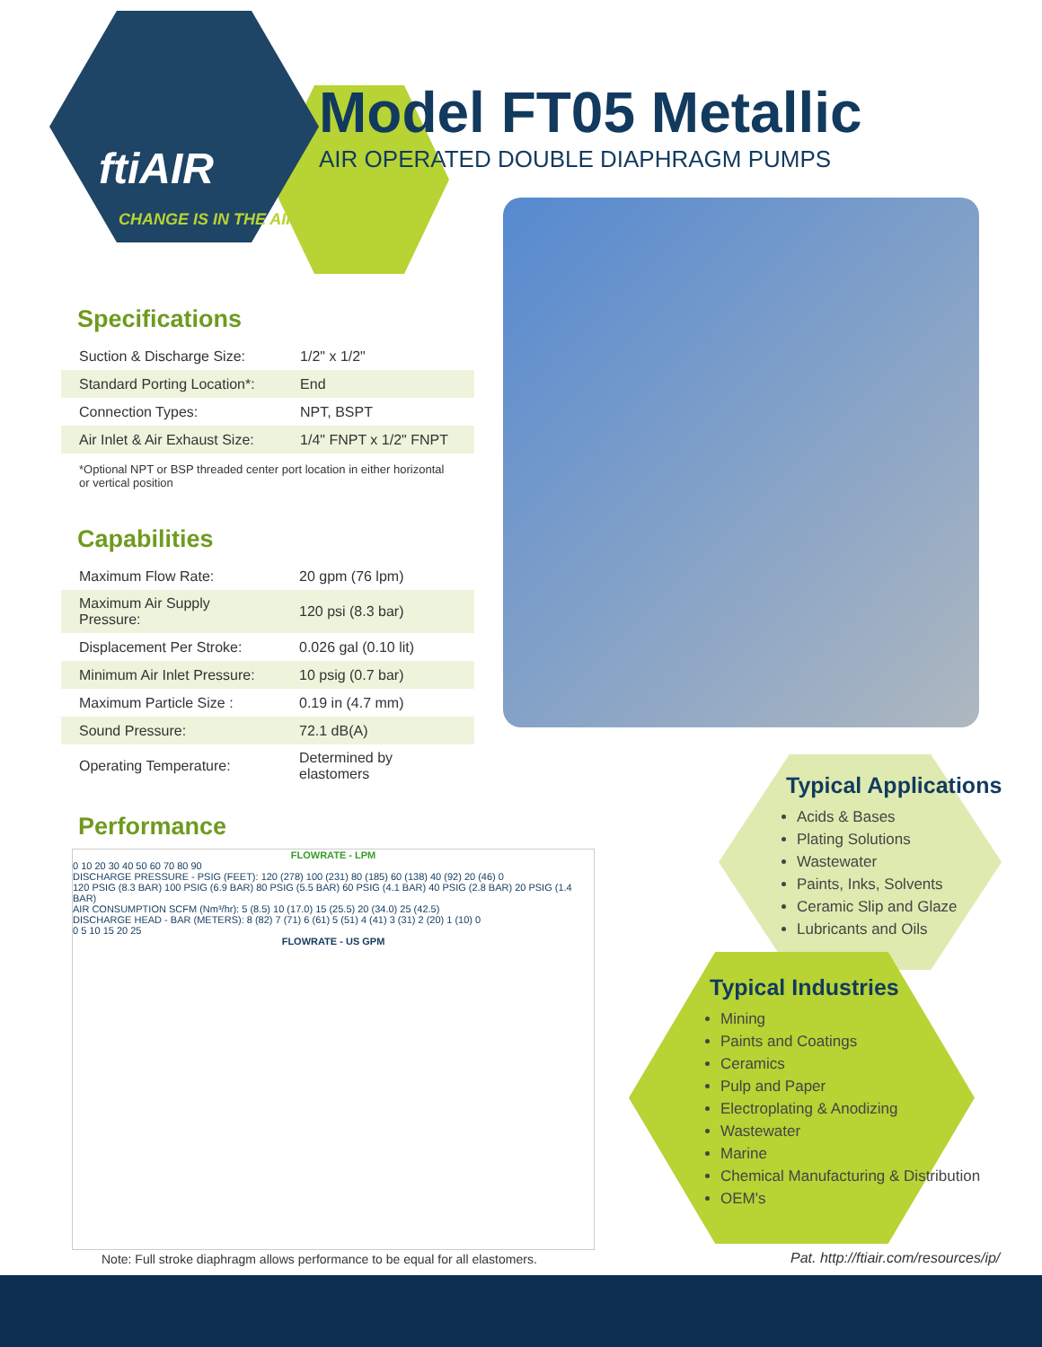ftiAIR
CHANGE IS IN THE AIR
Model FT05 Metallic
AIR OPERATED DOUBLE DIAPHRAGM PUMPS
Specifications
| Suction & Discharge Size: | 1/2" x 1/2" |
| Standard Porting Location*: | End |
| Connection Types: | NPT, BSPT |
| Air Inlet & Air Exhaust Size: | 1/4" FNPT x 1/2" FNPT |
*Optional NPT or BSP threaded center port location in either horizontal or vertical position
Capabilities
| Maximum Flow Rate: | 20 gpm (76 lpm) |
| Maximum Air Supply Pressure: | 120 psi (8.3 bar) |
| Displacement Per Stroke: | 0.026 gal (0.10 lit) |
| Minimum Air Inlet Pressure: | 10 psig (0.7 bar) |
| Maximum Particle Size : | 0.19 in (4.7 mm) |
| Sound Pressure: | 72.1 dB(A) |
| Operating Temperature: | Determined by elastomers |
Performance
FLOWRATE - LPM
0 10 20 30 40 50 60 70 80 90
DISCHARGE PRESSURE - PSIG (FEET): 120 (278) 100 (231) 80 (185) 60 (138) 40 (92) 20 (46) 0
120 PSIG (8.3 BAR) 100 PSIG (6.9 BAR) 80 PSIG (5.5 BAR) 60 PSIG (4.1 BAR) 40 PSIG (2.8 BAR) 20 PSIG (1.4 BAR)
AIR CONSUMPTION SCFM (Nm³/hr): 5 (8.5) 10 (17.0) 15 (25.5) 20 (34.0) 25 (42.5)
DISCHARGE HEAD - BAR (METERS): 8 (82) 7 (71) 6 (61) 5 (51) 4 (41) 3 (31) 2 (20) 1 (10) 0
0 5 10 15 20 25
FLOWRATE - US GPM
Typical Applications
Acids & Bases
Plating Solutions
Wastewater
Paints, Inks, Solvents
Ceramic Slip and Glaze
Lubricants and Oils
Typical Industries
Mining
Paints and Coatings
Ceramics
Pulp and Paper
Electroplating & Anodizing
Wastewater
Marine
Chemical Manufacturing & Distribution
OEM's
Note: Full stroke diaphragm allows performance to be equal for all elastomers.
Pat. http://ftiair.com/resources/ip/